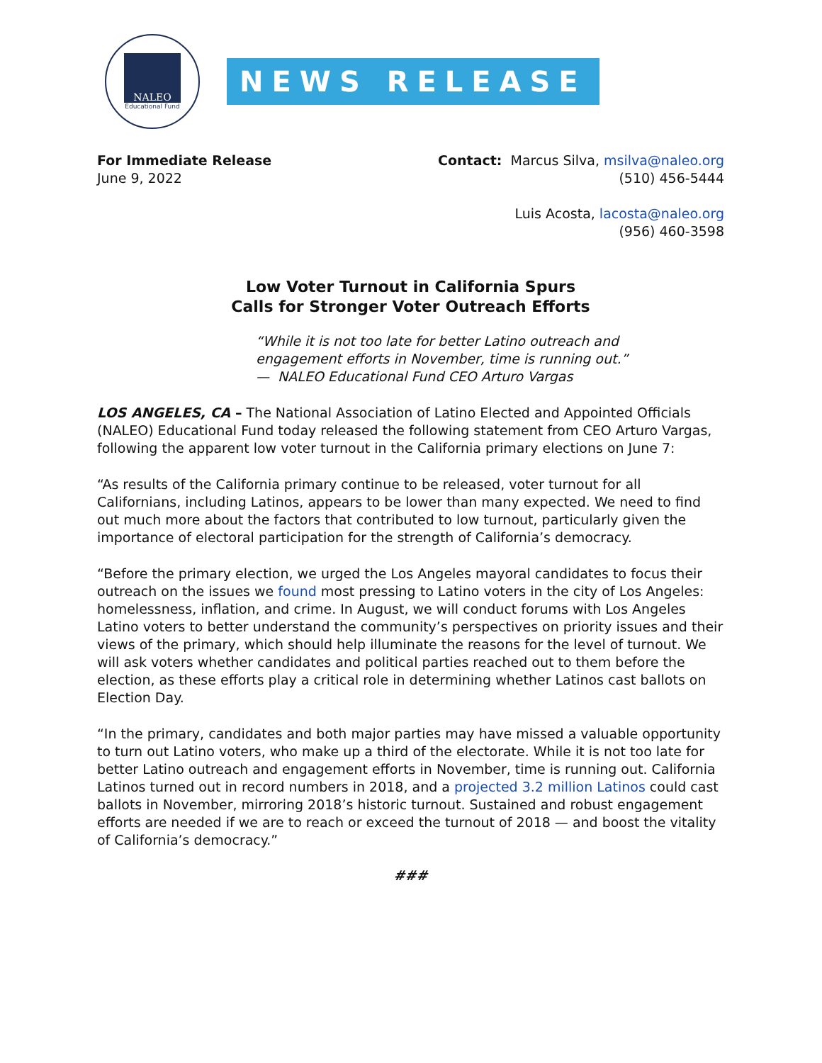NALEO
Educational Fund
NEWS RELEASE
For Immediate Release
June 9, 2022
Contact: Marcus Silva, msilva@naleo.org
(510) 456-5444
Luis Acosta, lacosta@naleo.org
(956) 460-3598
Low Voter Turnout in California Spurs
Calls for Stronger Voter Outreach Efforts
“While it is not too late for better Latino outreach and
engagement efforts in November, time is running out.”
— NALEO Educational Fund CEO Arturo Vargas
LOS ANGELES, CA – The National Association of Latino Elected and Appointed Officials (NALEO) Educational Fund today released the following statement from CEO Arturo Vargas, following the apparent low voter turnout in the California primary elections on June 7:
“As results of the California primary continue to be released, voter turnout for all Californians, including Latinos, appears to be lower than many expected. We need to find out much more about the factors that contributed to low turnout, particularly given the importance of electoral participation for the strength of California’s democracy.
“Before the primary election, we urged the Los Angeles mayoral candidates to focus their outreach on the issues we found most pressing to Latino voters in the city of Los Angeles: homelessness, inflation, and crime. In August, we will conduct forums with Los Angeles Latino voters to better understand the community’s perspectives on priority issues and their views of the primary, which should help illuminate the reasons for the level of turnout. We will ask voters whether candidates and political parties reached out to them before the election, as these efforts play a critical role in determining whether Latinos cast ballots on Election Day.
“In the primary, candidates and both major parties may have missed a valuable opportunity to turn out Latino voters, who make up a third of the electorate. While it is not too late for better Latino outreach and engagement efforts in November, time is running out. California Latinos turned out in record numbers in 2018, and a projected 3.2 million Latinos could cast ballots in November, mirroring 2018’s historic turnout. Sustained and robust engagement efforts are needed if we are to reach or exceed the turnout of 2018 — and boost the vitality of California’s democracy.”
###